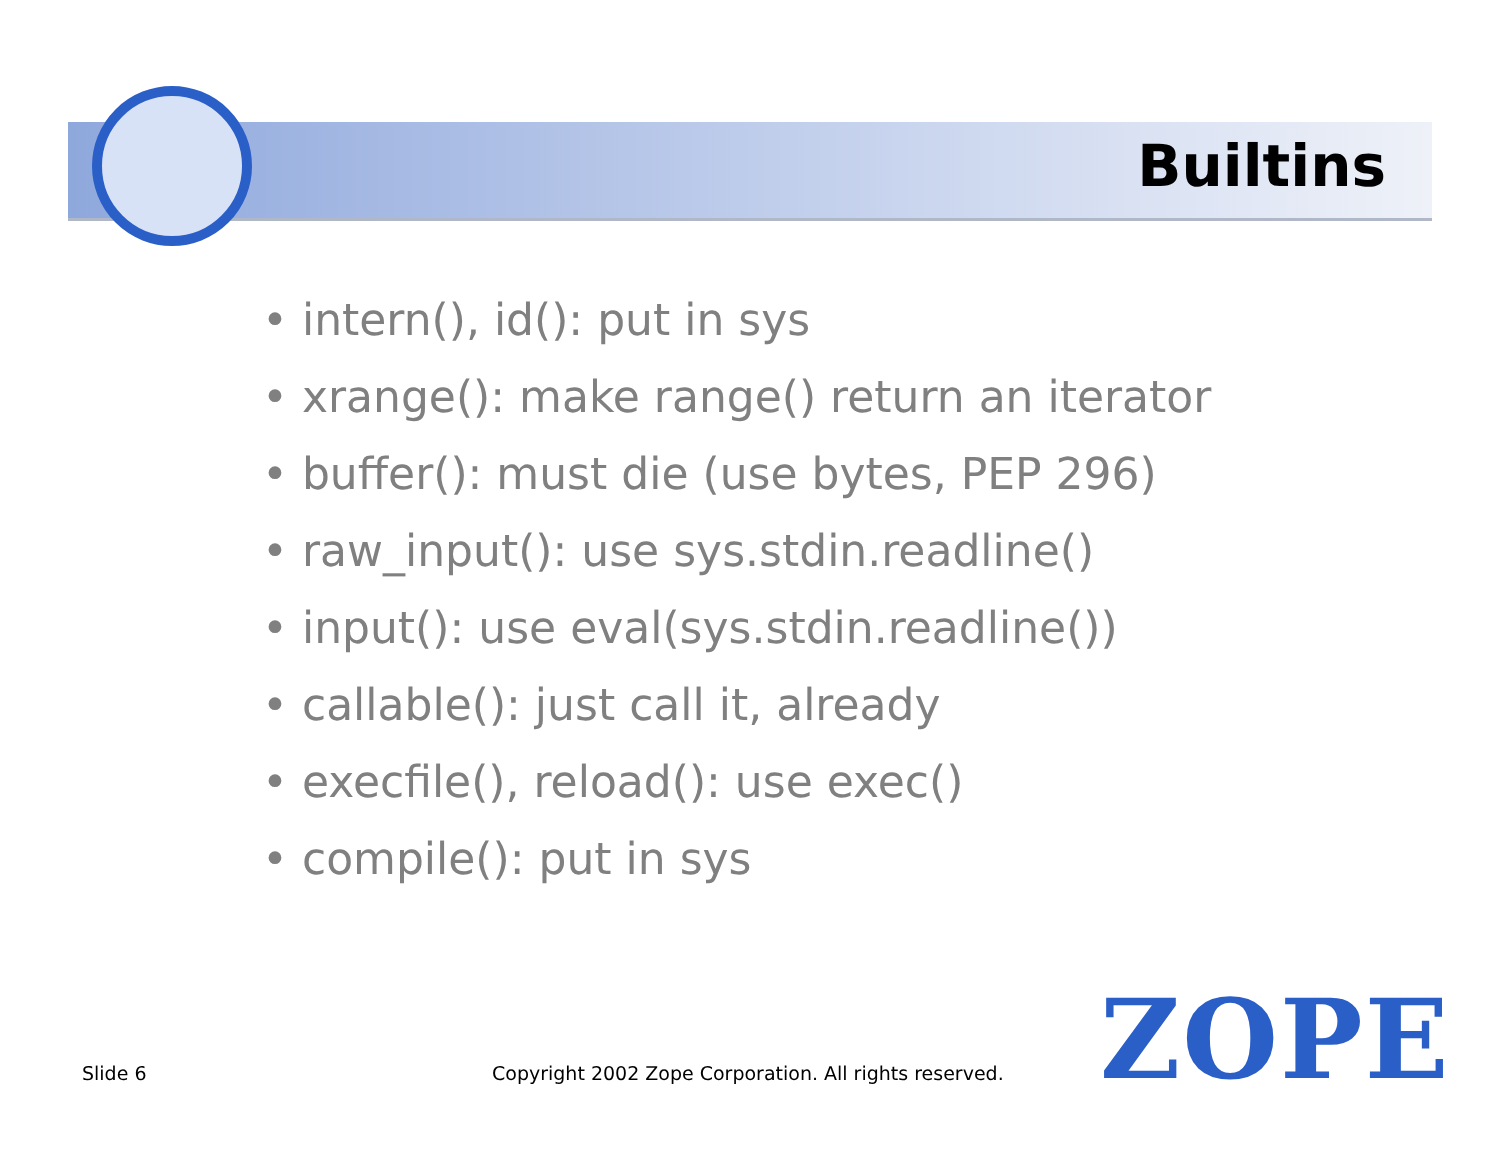Builtins
• intern(), id(): put in sys
• xrange(): make range() return an iterator
• buffer(): must die (use bytes, PEP 296)
• raw_input(): use sys.stdin.readline()
• input(): use eval(sys.stdin.readline())
• callable(): just call it, already
• execfile(), reload(): use exec()
• compile(): put in sys
Slide 6
Copyright 2002 Zope Corporation. All rights reserved.
ZOPE